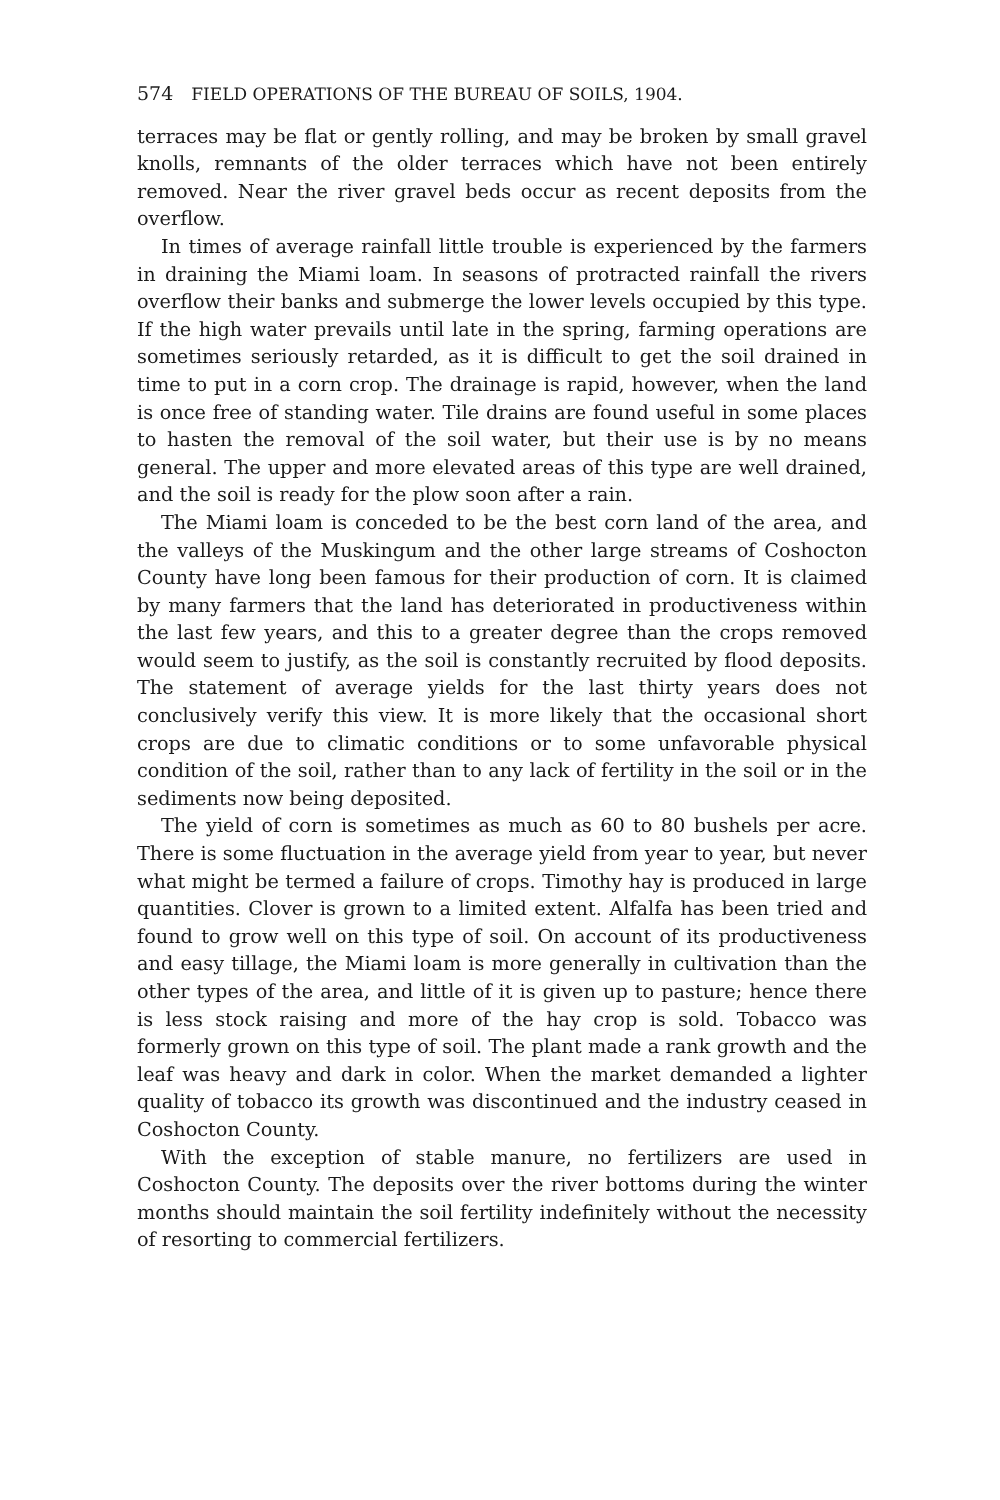574 FIELD OPERATIONS OF THE BUREAU OF SOILS, 1904.
terraces may be flat or gently rolling, and may be broken by small gravel knolls, remnants of the older terraces which have not been entirely removed. Near the river gravel beds occur as recent deposits from the overflow.
In times of average rainfall little trouble is experienced by the farmers in draining the Miami loam. In seasons of protracted rainfall the rivers overflow their banks and submerge the lower levels occupied by this type. If the high water prevails until late in the spring, farming operations are sometimes seriously retarded, as it is difficult to get the soil drained in time to put in a corn crop. The drainage is rapid, however, when the land is once free of standing water. Tile drains are found useful in some places to hasten the removal of the soil water, but their use is by no means general. The upper and more elevated areas of this type are well drained, and the soil is ready for the plow soon after a rain.
The Miami loam is conceded to be the best corn land of the area, and the valleys of the Muskingum and the other large streams of Coshocton County have long been famous for their production of corn. It is claimed by many farmers that the land has deteriorated in productiveness within the last few years, and this to a greater degree than the crops removed would seem to justify, as the soil is constantly recruited by flood deposits. The statement of average yields for the last thirty years does not conclusively verify this view. It is more likely that the occasional short crops are due to climatic conditions or to some unfavorable physical condition of the soil, rather than to any lack of fertility in the soil or in the sediments now being deposited.
The yield of corn is sometimes as much as 60 to 80 bushels per acre. There is some fluctuation in the average yield from year to year, but never what might be termed a failure of crops. Timothy hay is produced in large quantities. Clover is grown to a limited extent. Alfalfa has been tried and found to grow well on this type of soil. On account of its productiveness and easy tillage, the Miami loam is more generally in cultivation than the other types of the area, and little of it is given up to pasture; hence there is less stock raising and more of the hay crop is sold. Tobacco was formerly grown on this type of soil. The plant made a rank growth and the leaf was heavy and dark in color. When the market demanded a lighter quality of tobacco its growth was discontinued and the industry ceased in Coshocton County.
With the exception of stable manure, no fertilizers are used in Coshocton County. The deposits over the river bottoms during the winter months should maintain the soil fertility indefinitely without the necessity of resorting to commercial fertilizers.